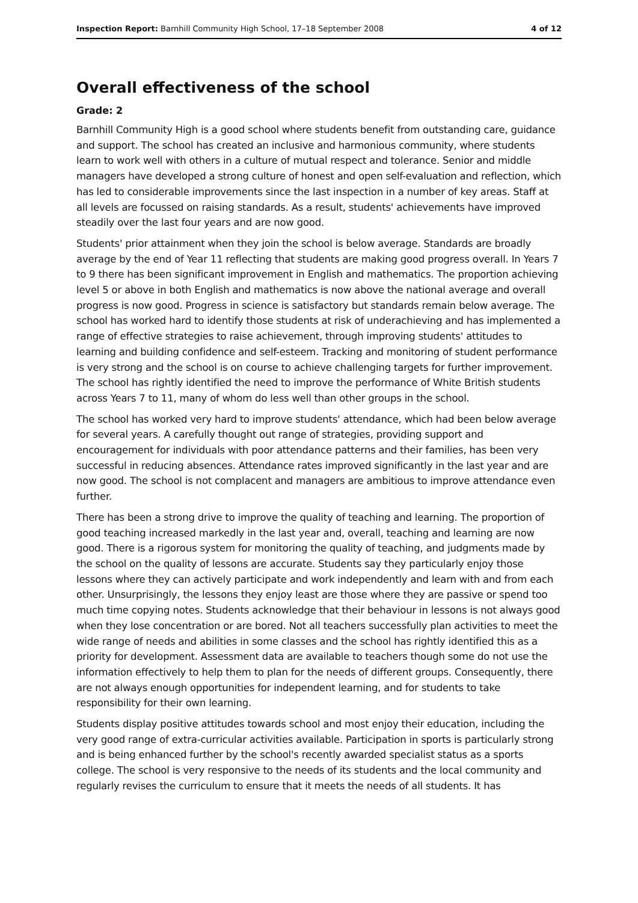Inspection Report: Barnhill Community High School, 17–18 September 2008 4 of 12
Overall effectiveness of the school
Grade: 2
Barnhill Community High is a good school where students benefit from outstanding care, guidance and support. The school has created an inclusive and harmonious community, where students learn to work well with others in a culture of mutual respect and tolerance. Senior and middle managers have developed a strong culture of honest and open self-evaluation and reflection, which has led to considerable improvements since the last inspection in a number of key areas. Staff at all levels are focussed on raising standards. As a result, students' achievements have improved steadily over the last four years and are now good.
Students' prior attainment when they join the school is below average. Standards are broadly average by the end of Year 11 reflecting that students are making good progress overall. In Years 7 to 9 there has been significant improvement in English and mathematics. The proportion achieving level 5 or above in both English and mathematics is now above the national average and overall progress is now good. Progress in science is satisfactory but standards remain below average. The school has worked hard to identify those students at risk of underachieving and has implemented a range of effective strategies to raise achievement, through improving students' attitudes to learning and building confidence and self-esteem. Tracking and monitoring of student performance is very strong and the school is on course to achieve challenging targets for further improvement. The school has rightly identified the need to improve the performance of White British students across Years 7 to 11, many of whom do less well than other groups in the school.
The school has worked very hard to improve students' attendance, which had been below average for several years. A carefully thought out range of strategies, providing support and encouragement for individuals with poor attendance patterns and their families, has been very successful in reducing absences. Attendance rates improved significantly in the last year and are now good. The school is not complacent and managers are ambitious to improve attendance even further.
There has been a strong drive to improve the quality of teaching and learning. The proportion of good teaching increased markedly in the last year and, overall, teaching and learning are now good. There is a rigorous system for monitoring the quality of teaching, and judgments made by the school on the quality of lessons are accurate. Students say they particularly enjoy those lessons where they can actively participate and work independently and learn with and from each other. Unsurprisingly, the lessons they enjoy least are those where they are passive or spend too much time copying notes. Students acknowledge that their behaviour in lessons is not always good when they lose concentration or are bored. Not all teachers successfully plan activities to meet the wide range of needs and abilities in some classes and the school has rightly identified this as a priority for development. Assessment data are available to teachers though some do not use the information effectively to help them to plan for the needs of different groups. Consequently, there are not always enough opportunities for independent learning, and for students to take responsibility for their own learning.
Students display positive attitudes towards school and most enjoy their education, including the very good range of extra-curricular activities available. Participation in sports is particularly strong and is being enhanced further by the school's recently awarded specialist status as a sports college. The school is very responsive to the needs of its students and the local community and regularly revises the curriculum to ensure that it meets the needs of all students. It has